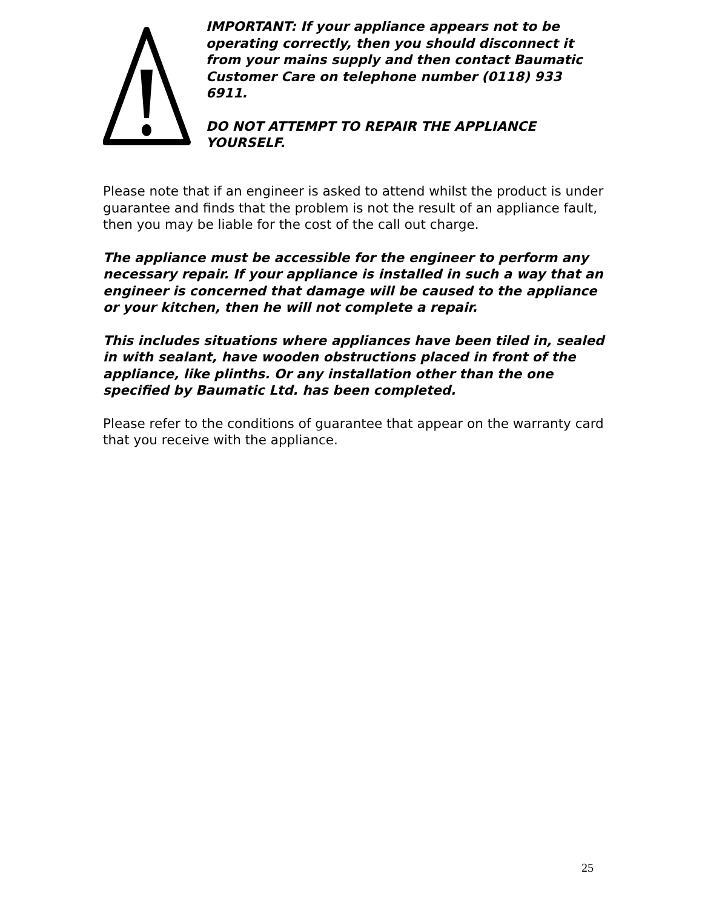IMPORTANT: If your appliance appears not to be operating correctly, then you should disconnect it from your mains supply and then contact Baumatic Customer Care on telephone number (0118) 933 6911.
DO NOT ATTEMPT TO REPAIR THE APPLIANCE YOURSELF.
Please note that if an engineer is asked to attend whilst the product is under guarantee and finds that the problem is not the result of an appliance fault, then you may be liable for the cost of the call out charge.
The appliance must be accessible for the engineer to perform any necessary repair. If your appliance is installed in such a way that an engineer is concerned that damage will be caused to the appliance or your kitchen, then he will not complete a repair.
This includes situations where appliances have been tiled in, sealed in with sealant, have wooden obstructions placed in front of the appliance, like plinths. Or any installation other than the one specified by Baumatic Ltd. has been completed.
Please refer to the conditions of guarantee that appear on the warranty card that you receive with the appliance.
25